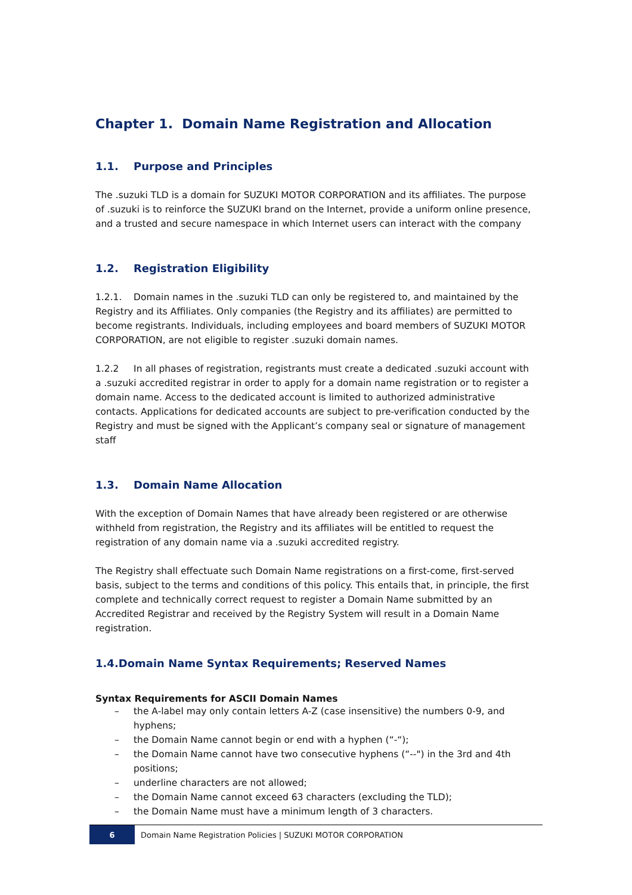Chapter 1. Domain Name Registration and Allocation
1.1. Purpose and Principles
The .suzuki TLD is a domain for SUZUKI MOTOR CORPORATION and its affiliates. The purpose of .suzuki is to reinforce the SUZUKI brand on the Internet, provide a uniform online presence, and a trusted and secure namespace in which Internet users can interact with the company
1.2. Registration Eligibility
1.2.1. Domain names in the .suzuki TLD can only be registered to, and maintained by the Registry and its Affiliates. Only companies (the Registry and its affiliates) are permitted to become registrants. Individuals, including employees and board members of SUZUKI MOTOR CORPORATION, are not eligible to register .suzuki domain names.
1.2.2 In all phases of registration, registrants must create a dedicated .suzuki account with a .suzuki accredited registrar in order to apply for a domain name registration or to register a domain name. Access to the dedicated account is limited to authorized administrative contacts. Applications for dedicated accounts are subject to pre-verification conducted by the Registry and must be signed with the Applicant’s company seal or signature of management staff
1.3. Domain Name Allocation
With the exception of Domain Names that have already been registered or are otherwise withheld from registration, the Registry and its affiliates will be entitled to request the registration of any domain name via a .suzuki accredited registry.
The Registry shall effectuate such Domain Name registrations on a first-come, first-served basis, subject to the terms and conditions of this policy. This entails that, in principle, the first complete and technically correct request to register a Domain Name submitted by an Accredited Registrar and received by the Registry System will result in a Domain Name registration.
1.4.Domain Name Syntax Requirements; Reserved Names
Syntax Requirements for ASCII Domain Names
– the A-label may only contain letters A-Z (case insensitive) the numbers 0-9, and hyphens;
– the Domain Name cannot begin or end with a hyphen (“-“);
– the Domain Name cannot have two consecutive hyphens (“--") in the 3rd and 4th positions;
– underline characters are not allowed;
– the Domain Name cannot exceed 63 characters (excluding the TLD);
– the Domain Name must have a minimum length of 3 characters.
6
Domain Name Registration Policies | SUZUKI MOTOR CORPORATION